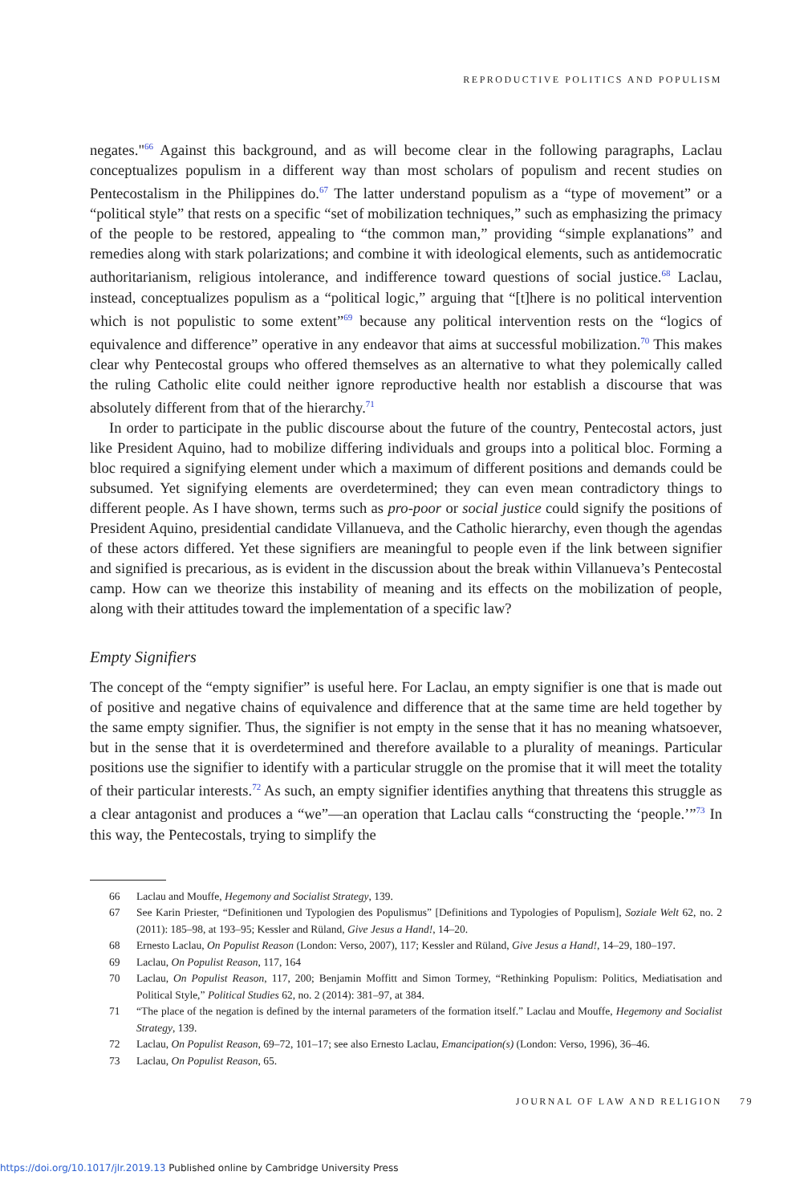REPRODUCTIVE POLITICS AND POPULISM
negates."<sup>66</sup> Against this background, and as will become clear in the following paragraphs, Laclau conceptualizes populism in a different way than most scholars of populism and recent studies on Pentecostalism in the Philippines do.<sup>67</sup> The latter understand populism as a “type of movement” or a “political style” that rests on a specific “set of mobilization techniques,” such as emphasizing the primacy of the people to be restored, appealing to “the common man,” providing “simple explanations” and remedies along with stark polarizations; and combine it with ideological elements, such as antidemocratic authoritarianism, religious intolerance, and indifference toward questions of social justice.<sup>68</sup> Laclau, instead, conceptualizes populism as a “political logic,” arguing that “[t]here is no political intervention which is not populistic to some extent”<sup>69</sup> because any political intervention rests on the “logics of equivalence and difference” operative in any endeavor that aims at successful mobilization.<sup>70</sup> This makes clear why Pentecostal groups who offered themselves as an alternative to what they polemically called the ruling Catholic elite could neither ignore reproductive health nor establish a discourse that was absolutely different from that of the hierarchy.<sup>71</sup>
In order to participate in the public discourse about the future of the country, Pentecostal actors, just like President Aquino, had to mobilize differing individuals and groups into a political bloc. Forming a bloc required a signifying element under which a maximum of different positions and demands could be subsumed. Yet signifying elements are overdetermined; they can even mean contradictory things to different people. As I have shown, terms such as pro-poor or social justice could signify the positions of President Aquino, presidential candidate Villanueva, and the Catholic hierarchy, even though the agendas of these actors differed. Yet these signifiers are meaningful to people even if the link between signifier and signified is precarious, as is evident in the discussion about the break within Villanueva’s Pentecostal camp. How can we theorize this instability of meaning and its effects on the mobilization of people, along with their attitudes toward the implementation of a specific law?
Empty Signifiers
The concept of the “empty signifier” is useful here. For Laclau, an empty signifier is one that is made out of positive and negative chains of equivalence and difference that at the same time are held together by the same empty signifier. Thus, the signifier is not empty in the sense that it has no meaning whatsoever, but in the sense that it is overdetermined and therefore available to a plurality of meanings. Particular positions use the signifier to identify with a particular struggle on the promise that it will meet the totality of their particular interests.<sup>72</sup> As such, an empty signifier identifies anything that threatens this struggle as a clear antagonist and produces a “we”—an operation that Laclau calls “constructing the ‘people.’”<sup>73</sup> In this way, the Pentecostals, trying to simplify the
66 Laclau and Mouffe, Hegemony and Socialist Strategy, 139.
67 See Karin Priester, “Definitionen und Typologien des Populismus” [Definitions and Typologies of Populism], Soziale Welt 62, no. 2 (2011): 185–98, at 193–95; Kessler and Rüland, Give Jesus a Hand!, 14–20.
68 Ernesto Laclau, On Populist Reason (London: Verso, 2007), 117; Kessler and Rüland, Give Jesus a Hand!, 14–29, 180–197.
69 Laclau, On Populist Reason, 117, 164
70 Laclau, On Populist Reason, 117, 200; Benjamin Moffitt and Simon Tormey, “Rethinking Populism: Politics, Mediatisation and Political Style,” Political Studies 62, no. 2 (2014): 381–97, at 384.
71 “The place of the negation is defined by the internal parameters of the formation itself.” Laclau and Mouffe, Hegemony and Socialist Strategy, 139.
72 Laclau, On Populist Reason, 69–72, 101–17; see also Ernesto Laclau, Emancipation(s) (London: Verso, 1996), 36–46.
73 Laclau, On Populist Reason, 65.
JOURNAL OF LAW AND RELIGION 79
https://doi.org/10.1017/jlr.2019.13 Published online by Cambridge University Press